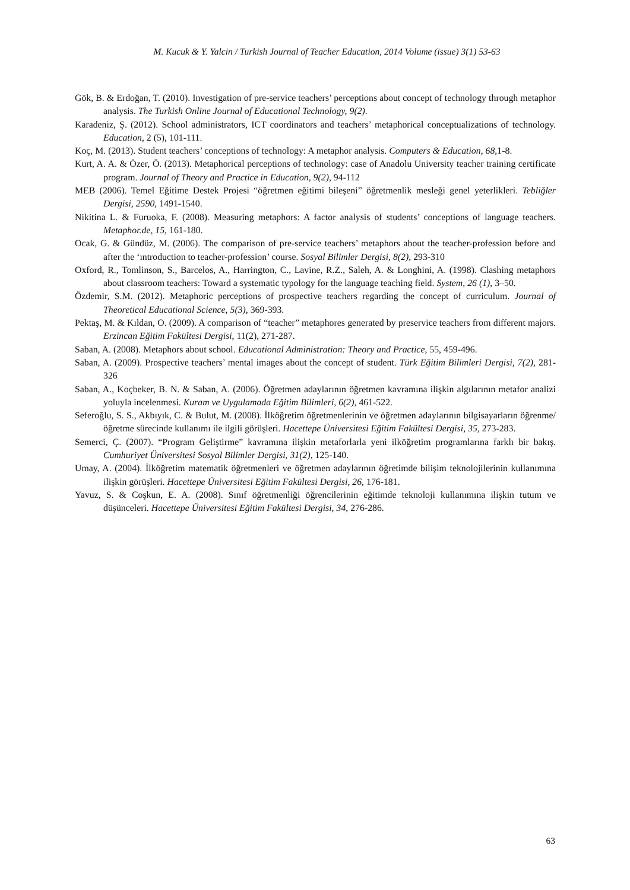M. Kucuk & Y. Yalcin / Turkish Journal of Teacher Education, 2014 Volume (issue) 3(1) 53-63
Gök, B. & Erdoğan, T. (2010). Investigation of pre-service teachers’ perceptions about concept of technology through metaphor analysis. The Turkish Online Journal of Educational Technology, 9(2).
Karadeniz, Ş. (2012). School administrators, ICT coordinators and teachers’ metaphorical conceptualizations of technology. Education, 2 (5), 101-111.
Koç, M. (2013). Student teachers’ conceptions of technology: A metaphor analysis. Computers & Education, 68, 1-8.
Kurt, A. A. & Özer, Ö. (2013). Metaphorical perceptions of technology: case of Anadolu University teacher training certificate program. Journal of Theory and Practice in Education, 9(2), 94-112
MEB (2006). Temel Eğitime Destek Projesi “öğretmen eğitimi bileşeni” öğretmenlik mesleği genel yeterlikleri. Tebliğler Dergisi, 2590, 1491-1540.
Nikitina L. & Furuoka, F. (2008). Measuring metaphors: A factor analysis of students’ conceptions of language teachers. Metaphor.de, 15, 161-180.
Ocak, G. & Gündüz, M. (2006). The comparison of pre-service teachers’ metaphors about the teacher-profession before and after the ‘ıntroduction to teacher-profession’ course. Sosyal Bilimler Dergisi, 8(2), 293-310
Oxford, R., Tomlinson, S., Barcelos, A., Harrington, C., Lavine, R.Z., Saleh, A. & Longhini, A. (1998). Clashing metaphors about classroom teachers: Toward a systematic typology for the language teaching field. System, 26 (1), 3–50.
Özdemir, S.M. (2012). Metaphoric perceptions of prospective teachers regarding the concept of curriculum. Journal of Theoretical Educational Science, 5(3), 369-393.
Pektaş, M. & Kıldan, O. (2009). A comparison of “teacher” metaphores generated by preservice teachers from different majors. Erzincan Eğitim Fakültesi Dergisi, 11(2), 271-287.
Saban, A. (2008). Metaphors about school. Educational Administration: Theory and Practice, 55, 459-496.
Saban, A. (2009). Prospective teachers’ mental images about the concept of student. Türk Eğitim Bilimleri Dergisi, 7(2), 281-326
Saban, A., Koçbeker, B. N. & Saban, A. (2006). Öğretmen adaylarının öğretmen kavramına ilişkin algılarının metafor analizi yoluyla incelenmesi. Kuram ve Uygulamada Eğitim Bilimleri, 6(2), 461-522.
Seferoğlu, S. S., Akbıyık, C. & Bulut, M. (2008). İlköğretim öğretmenlerinin ve öğretmen adaylarının bilgisayarların öğrenme/öğretme sürecinde kullanımı ile ilgili görüşleri. Hacettepe Üniversitesi Eğitim Fakültesi Dergisi, 35, 273-283.
Semerci, Ç. (2007). “Program Geliştirme” kavramına ilişkin metaforlarla yeni ilköğretim programlarına farklı bir bakış. Cumhuriyet Üniversitesi Sosyal Bilimler Dergisi, 31(2), 125-140.
Umay, A. (2004). İlköğretim matematik öğretmenleri ve öğretmen adaylarının öğretimde bilişim teknolojilerinin kullanımına ilişkin görüşleri. Hacettepe Üniversitesi Eğitim Fakültesi Dergisi, 26, 176-181.
Yavuz, S. & Coşkun, E. A. (2008). Sınıf öğretmenliği öğrencilerinin eğitimde teknoloji kullanımına ilişkin tutum ve düşünceleri. Hacettepe Üniversitesi Eğitim Fakültesi Dergisi, 34, 276-286.
63